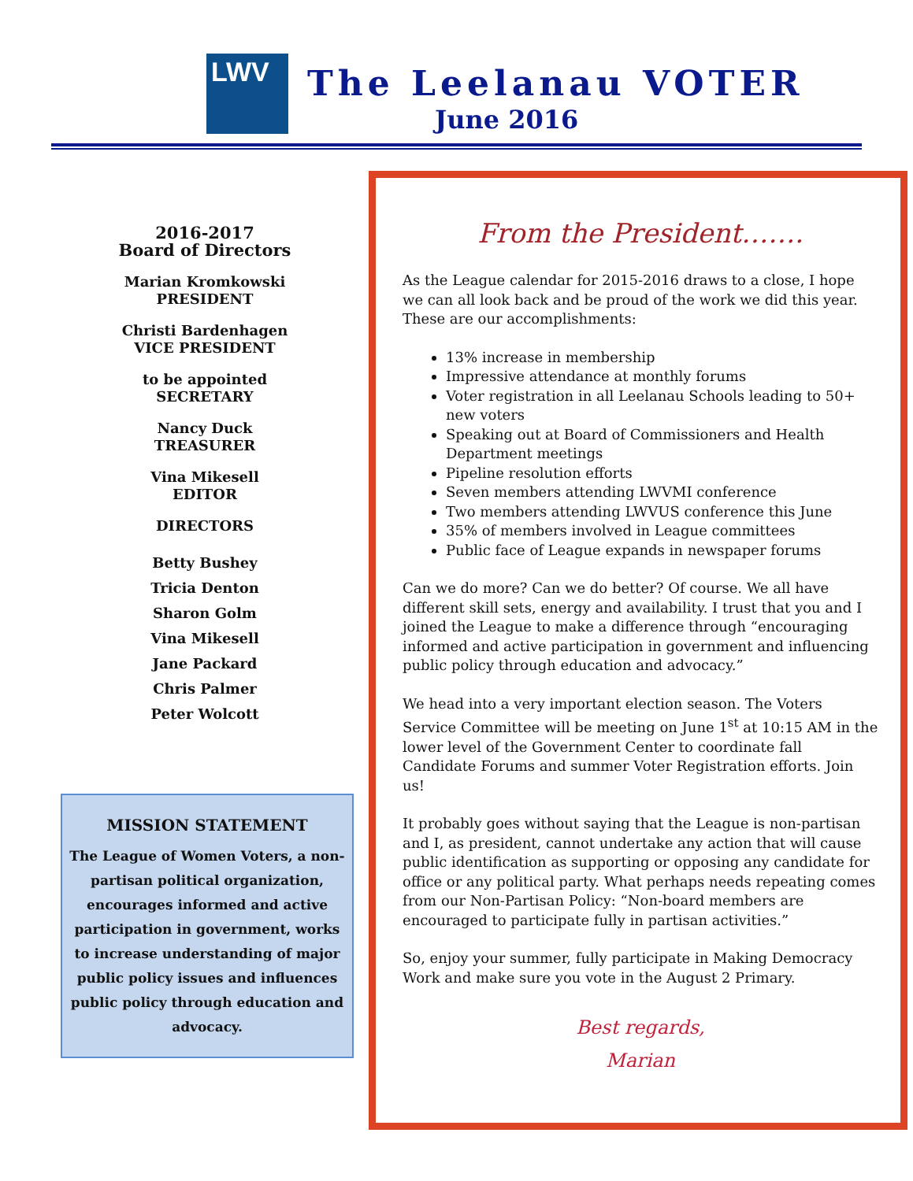LWV The Leelanau VOTER
June 2016
2016-2017
Board of Directors
Marian Kromkowski
PRESIDENT
Christi Bardenhagen
VICE PRESIDENT
to be appointed
SECRETARY
Nancy Duck
TREASURER
Vina Mikesell
EDITOR
DIRECTORS
Betty Bushey
Tricia Denton
Sharon Golm
Vina Mikesell
Jane Packard
Chris Palmer
Peter Wolcott
MISSION STATEMENT
The League of Women Voters, a non-partisan political organization, encourages informed and active participation in government, works to increase understanding of major public policy issues and influences public policy through education and advocacy.
From the President…….
As the League calendar for 2015-2016 draws to a close, I hope we can all look back and be proud of the work we did this year. These are our accomplishments:
13% increase in membership
Impressive attendance at monthly forums
Voter registration in all Leelanau Schools leading to 50+ new voters
Speaking out at Board of Commissioners and Health Department meetings
Pipeline resolution efforts
Seven members attending LWVMI conference
Two members attending LWVUS conference this June
35% of members involved in League committees
Public face of League expands in newspaper forums
Can we do more? Can we do better? Of course. We all have different skill sets, energy and availability. I trust that you and I joined the League to make a difference through “encouraging informed and active participation in government and influencing public policy through education and advocacy.”
We head into a very important election season. The Voters Service Committee will be meeting on June 1<sup>st</sup> at 10:15 AM in the lower level of the Government Center to coordinate fall Candidate Forums and summer Voter Registration efforts. Join us!
It probably goes without saying that the League is non-partisan and I, as president, cannot undertake any action that will cause public identification as supporting or opposing any candidate for office or any political party. What perhaps needs repeating comes from our Non-Partisan Policy: “Non-board members are encouraged to participate fully in partisan activities.”
So, enjoy your summer, fully participate in Making Democracy Work and make sure you vote in the August 2 Primary.
Best regards,
Marian